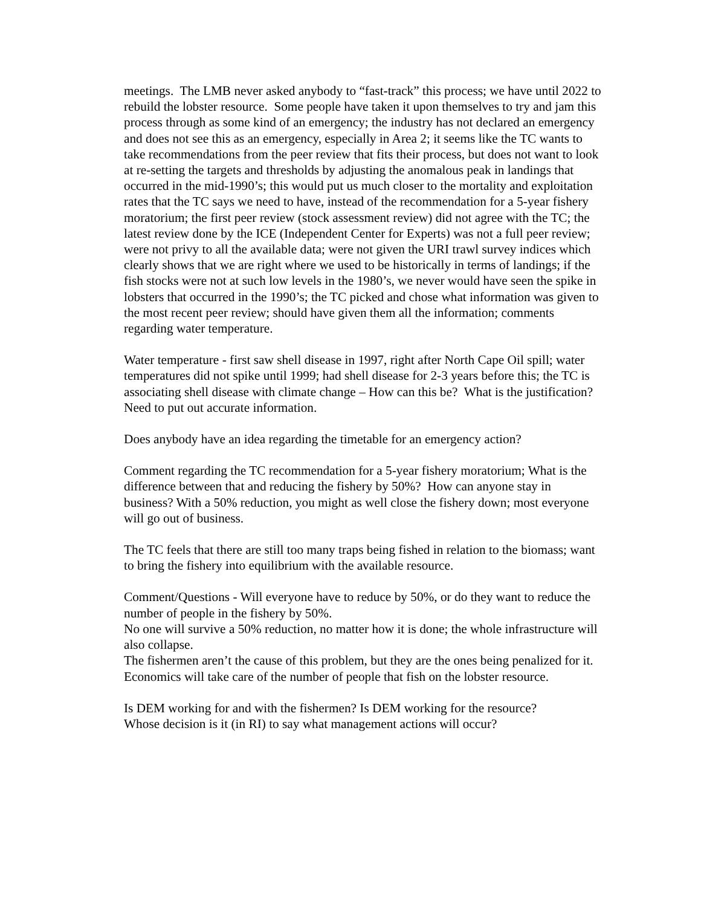meetings. The LMB never asked anybody to “fast-track” this process; we have until 2022 to rebuild the lobster resource. Some people have taken it upon themselves to try and jam this process through as some kind of an emergency; the industry has not declared an emergency and does not see this as an emergency, especially in Area 2; it seems like the TC wants to take recommendations from the peer review that fits their process, but does not want to look at re-setting the targets and thresholds by adjusting the anomalous peak in landings that occurred in the mid-1990’s; this would put us much closer to the mortality and exploitation rates that the TC says we need to have, instead of the recommendation for a 5-year fishery moratorium; the first peer review (stock assessment review) did not agree with the TC; the latest review done by the ICE (Independent Center for Experts) was not a full peer review; were not privy to all the available data; were not given the URI trawl survey indices which clearly shows that we are right where we used to be historically in terms of landings; if the fish stocks were not at such low levels in the 1980’s, we never would have seen the spike in lobsters that occurred in the 1990’s; the TC picked and chose what information was given to the most recent peer review; should have given them all the information; comments regarding water temperature.
Water temperature - first saw shell disease in 1997, right after North Cape Oil spill; water temperatures did not spike until 1999; had shell disease for 2-3 years before this; the TC is associating shell disease with climate change – How can this be? What is the justification?
Need to put out accurate information.
Does anybody have an idea regarding the timetable for an emergency action?
Comment regarding the TC recommendation for a 5-year fishery moratorium; What is the difference between that and reducing the fishery by 50%? How can anyone stay in business? With a 50% reduction, you might as well close the fishery down; most everyone will go out of business.
The TC feels that there are still too many traps being fished in relation to the biomass; want to bring the fishery into equilibrium with the available resource.
Comment/Questions - Will everyone have to reduce by 50%, or do they want to reduce the number of people in the fishery by 50%.
No one will survive a 50% reduction, no matter how it is done; the whole infrastructure will also collapse.
The fishermen aren’t the cause of this problem, but they are the ones being penalized for it.
Economics will take care of the number of people that fish on the lobster resource.
Is DEM working for and with the fishermen? Is DEM working for the resource?
Whose decision is it (in RI) to say what management actions will occur?